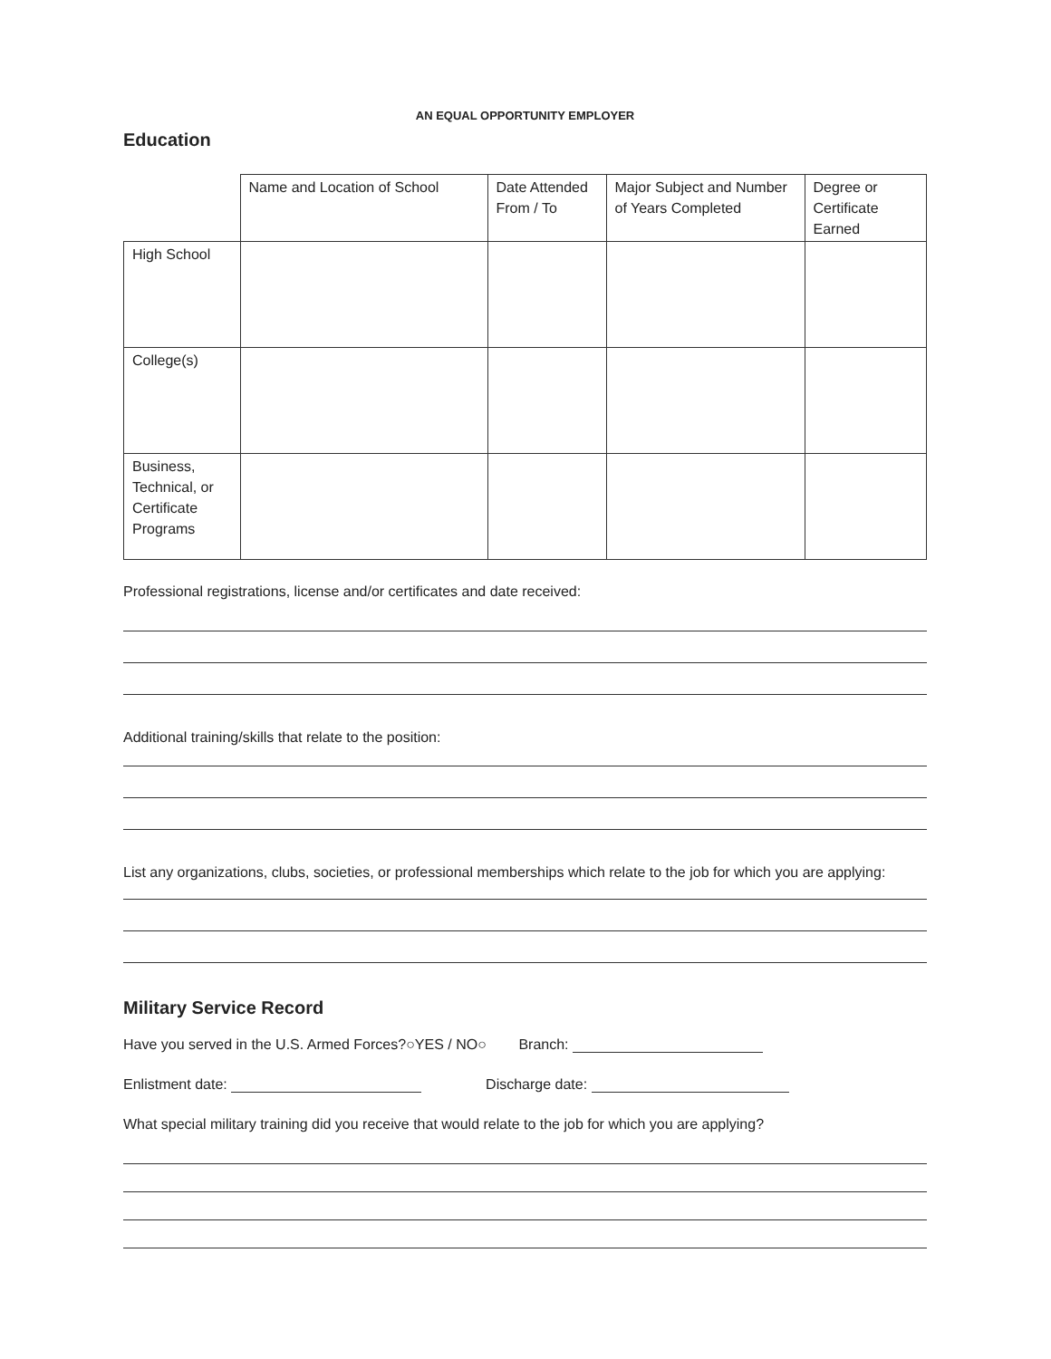AN EQUAL OPPORTUNITY EMPLOYER
Education
| | Name and Location of School | Date Attended From / To | Major Subject and Number of Years Completed | Degree or Certificate Earned |
| High School | | | | |
| College(s) | | | | |
| Business, Technical, or Certificate Programs | | | | |
Professional registrations, license and/or certificates and date received:
Additional training/skills that relate to the position:
List any organizations, clubs, societies, or professional memberships which relate to the job for which you are applying:
Military Service Record
Have you served in the U.S. Armed Forces?○YES / NO○ Branch:
Enlistment date: Discharge date:
What special military training did you receive that would relate to the job for which you are applying?